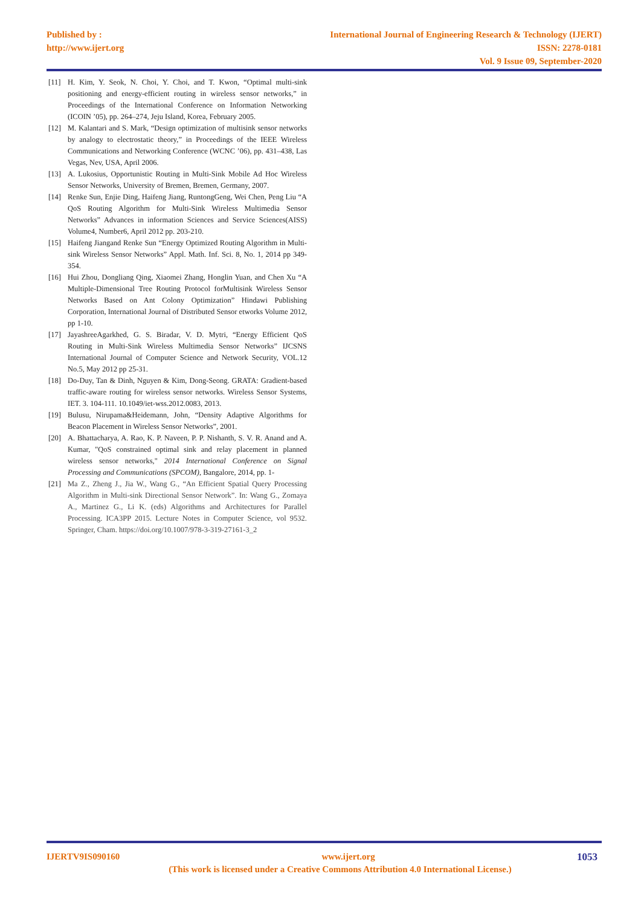Published by :
http://www.ijert.org
International Journal of Engineering Research & Technology (IJERT)
ISSN: 2278-0181
Vol. 9 Issue 09, September-2020
[11] H. Kim, Y. Seok, N. Choi, Y. Choi, and T. Kwon, “Optimal multi-sink positioning and energy-efficient routing in wireless sensor networks,” in Proceedings of the International Conference on Information Networking (ICOIN ’05), pp. 264–274, Jeju Island, Korea, February 2005.
[12] M. Kalantari and S. Mark, “Design optimization of multisink sensor networks by analogy to electrostatic theory,” in Proceedings of the IEEE Wireless Communications and Networking Conference (WCNC ’06), pp. 431–438, Las Vegas, Nev, USA, April 2006.
[13] A. Lukosius, Opportunistic Routing in Multi-Sink Mobile Ad Hoc Wireless Sensor Networks, University of Bremen, Bremen, Germany, 2007.
[14] Renke Sun, Enjie Ding, Haifeng Jiang, RuntongGeng, Wei Chen, Peng Liu “A QoS Routing Algorithm for Multi-Sink Wireless Multimedia Sensor Networks” Advances in information Sciences and Service Sciences(AISS) Volume4, Number6, April 2012 pp. 203-210.
[15] Haifeng Jiangand Renke Sun “Energy Optimized Routing Algorithm in Multi-sink Wireless Sensor Networks” Appl. Math. Inf. Sci. 8, No. 1, 2014 pp 349-354.
[16] Hui Zhou, Dongliang Qing, Xiaomei Zhang, Honglin Yuan, and Chen Xu “A Multiple-Dimensional Tree Routing Protocol forMultisink Wireless Sensor Networks Based on Ant Colony Optimization” Hindawi Publishing Corporation, International Journal of Distributed Sensor etworks Volume 2012, pp 1-10.
[17] JayashreeAgarkhed, G. S. Biradar, V. D. Mytri, “Energy Efficient QoS Routing in Multi-Sink Wireless Multimedia Sensor Networks” IJCSNS International Journal of Computer Science and Network Security, VOL.12 No.5, May 2012 pp 25-31.
[18] Do-Duy, Tan & Dinh, Nguyen & Kim, Dong-Seong. GRATA: Gradient-based traffic-aware routing for wireless sensor networks. Wireless Sensor Systems, IET. 3. 104-111. 10.1049/iet-wss.2012.0083, 2013.
[19] Bulusu, Nirupama&Heidemann, John, “Density Adaptive Algorithms for Beacon Placement in Wireless Sensor Networks”, 2001.
[20] A. Bhattacharya, A. Rao, K. P. Naveen, P. P. Nishanth, S. V. R. Anand and A. Kumar, "QoS constrained optimal sink and relay placement in planned wireless sensor networks," 2014 International Conference on Signal Processing and Communications (SPCOM), Bangalore, 2014, pp. 1-
[21] Ma Z., Zheng J., Jia W., Wang G., “An Efficient Spatial Query Processing Algorithm in Multi-sink Directional Sensor Network”. In: Wang G., Zomaya A., Martinez G., Li K. (eds) Algorithms and Architectures for Parallel Processing. ICA3PP 2015. Lecture Notes in Computer Science, vol 9532. Springer, Cham. https://doi.org/10.1007/978-3-319-27161-3_2
IJERTV9IS090160 www.ijert.org 1053
(This work is licensed under a Creative Commons Attribution 4.0 International License.)